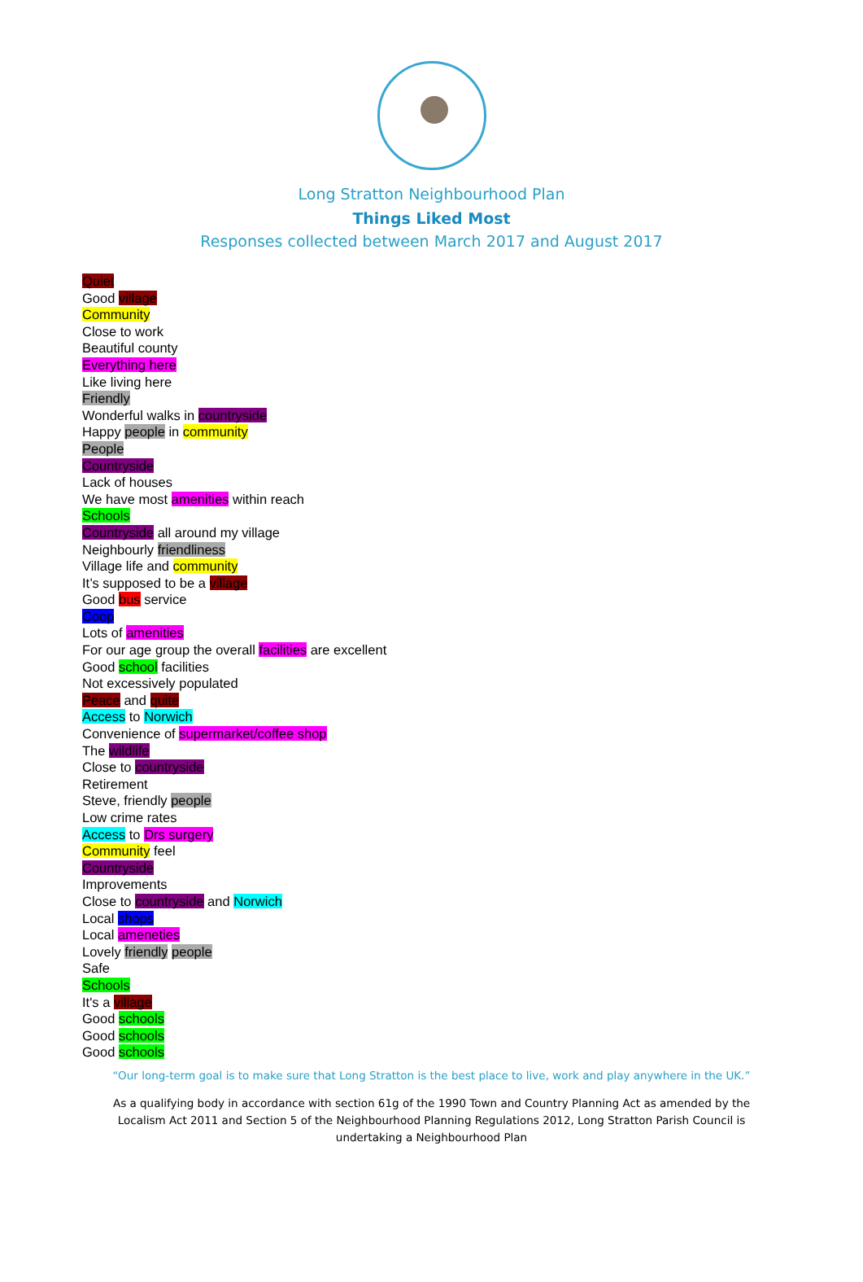Long Stratton Neighbourhood Plan
Things Liked Most
Responses collected between March 2017 and August 2017
Quiet
Good village
Community
Close to work
Beautiful county
Everything here
Like living here
Friendly
Wonderful walks in countryside
Happy people in community
People
Countryside
Lack of houses
We have most amenities within reach
Schools
Countryside all around my village
Neighbourly friendliness
Village life and community
It’s supposed to be a village
Good bus service
Coop
Lots of amenities
For our age group the overall facilities are excellent
Good school facilities
Not excessively populated
Peace and quite
Access to Norwich
Convenience of supermarket/coffee shop
The wildlife
Close to countryside
Retirement
Steve, friendly people
Low crime rates
Access to Drs surgery
Community feel
Countryside
Improvements
Close to countryside and Norwich
Local shops
Local ameneties
Lovely friendly people
Safe
Schools
It's a village
Good schools
Good schools
Good schools
“Our long-term goal is to make sure that Long Stratton is the best place to live, work and play anywhere in the UK.”
As a qualifying body in accordance with section 61g of the 1990 Town and Country Planning Act as amended by the Localism Act 2011 and Section 5 of the Neighbourhood Planning Regulations 2012, Long Stratton Parish Council is undertaking a Neighbourhood Plan